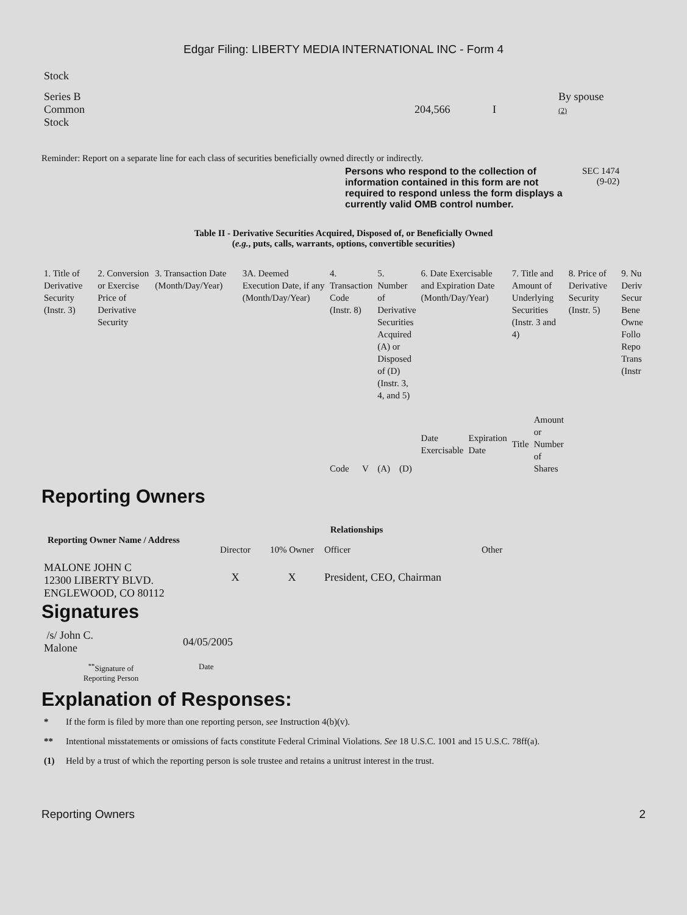Edgar Filing: LIBERTY MEDIA INTERNATIONAL INC - Form 4
| Stock | | | |
| Series B Common Stock | 204,566 | I | By spouse (2) |
Reminder: Report on a separate line for each class of securities beneficially owned directly or indirectly.
Persons who respond to the collection of information contained in this form are not required to respond unless the form displays a currently valid OMB control number.
SEC 1474
(9-02)
Table II - Derivative Securities Acquired, Disposed of, or Beneficially Owned
(e.g., puts, calls, warrants, options, convertible securities)
| 1. Title of Derivative Security (Instr. 3) | 2. Conversion or Exercise Price of Derivative Security | 3. Transaction Date (Month/Day/Year) | 3A. Deemed Execution Date, if any (Month/Day/Year) | 4. Transaction Code (Instr. 8) | | 5. Number of Derivative Securities Acquired (A) or Disposed of (D) (Instr. 3, 4, and 5) | | 6. Date Exercisable and Expiration Date (Month/Day/Year) | | 7. Title and Amount of Underlying Securities (Instr. 3 and 4) | | 8. Price of Derivative Security (Instr. 5) | 9. Nu Deriv Secur Bene Owne Follo Repo Trans (Instr |
| | | | | Code | V | (A) | (D) | Date Exercisable | Expiration Date | Title | Amount or Number of Shares | | |
Reporting Owners
| Reporting Owner Name / Address | Relationships | | | |
| --- | --- | --- | --- | --- |
| | Director | 10% Owner | Officer | Other |
| MALONE JOHN C 12300 LIBERTY BLVD. ENGLEWOOD, CO 80112 | X | X | President, CEO, Chairman | |
Signatures
| /s/ John C. Malone | 04/05/2005 |
| <sup>**</sup> Signature of Reporting Person | Date |
Explanation of Responses:
| * | If the form is filed by more than one reporting person, see Instruction 4(b)(v). |
| ** | Intentional misstatements or omissions of facts constitute Federal Criminal Violations. See 18 U.S.C. 1001 and 15 U.S.C. 78ff(a). |
| (1) | Held by a trust of which the reporting person is sole trustee and retains a unitrust interest in the trust. |
Reporting Owners 2